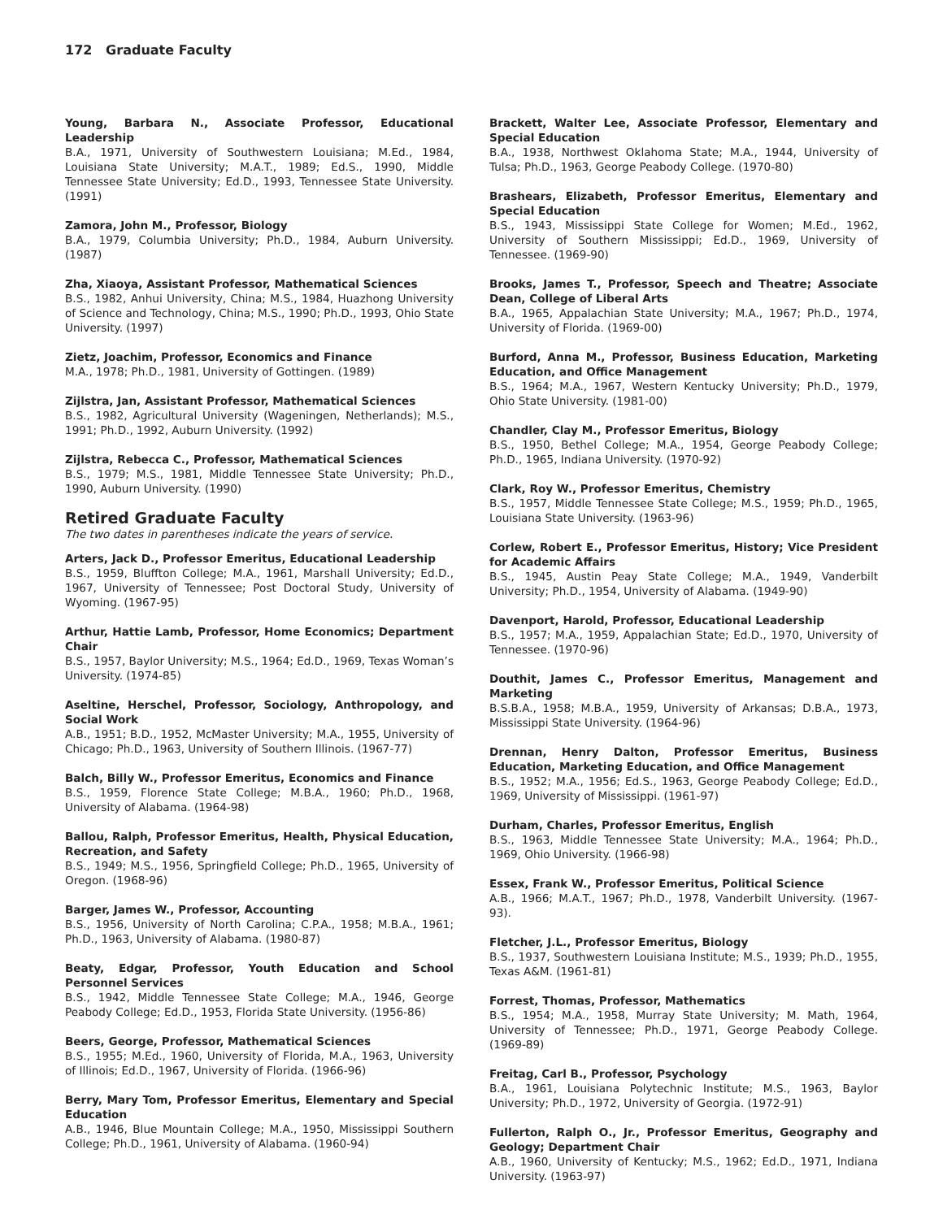172 Graduate Faculty
Young, Barbara N., Associate Professor, Educational Leadership
B.A., 1971, University of Southwestern Louisiana; M.Ed., 1984, Louisiana State University; M.A.T., 1989; Ed.S., 1990, Middle Tennessee State University; Ed.D., 1993, Tennessee State University. (1991)
Zamora, John M., Professor, Biology
B.A., 1979, Columbia University; Ph.D., 1984, Auburn University. (1987)
Zha, Xiaoya, Assistant Professor, Mathematical Sciences
B.S., 1982, Anhui University, China; M.S., 1984, Huazhong University of Science and Technology, China; M.S., 1990; Ph.D., 1993, Ohio State University. (1997)
Zietz, Joachim, Professor, Economics and Finance
M.A., 1978; Ph.D., 1981, University of Gottingen. (1989)
Zijlstra, Jan, Assistant Professor, Mathematical Sciences
B.S., 1982, Agricultural University (Wageningen, Netherlands); M.S., 1991; Ph.D., 1992, Auburn University. (1992)
Zijlstra, Rebecca C., Professor, Mathematical Sciences
B.S., 1979; M.S., 1981, Middle Tennessee State University; Ph.D., 1990, Auburn University. (1990)
Retired Graduate Faculty
The two dates in parentheses indicate the years of service.
Arters, Jack D., Professor Emeritus, Educational Leadership
B.S., 1959, Bluffton College; M.A., 1961, Marshall University; Ed.D., 1967, University of Tennessee; Post Doctoral Study, University of Wyoming. (1967-95)
Arthur, Hattie Lamb, Professor, Home Economics; Department Chair
B.S., 1957, Baylor University; M.S., 1964; Ed.D., 1969, Texas Woman’s University. (1974-85)
Aseltine, Herschel, Professor, Sociology, Anthropology, and Social Work
A.B., 1951; B.D., 1952, McMaster University; M.A., 1955, University of Chicago; Ph.D., 1963, University of Southern Illinois. (1967-77)
Balch, Billy W., Professor Emeritus, Economics and Finance
B.S., 1959, Florence State College; M.B.A., 1960; Ph.D., 1968, University of Alabama. (1964-98)
Ballou, Ralph, Professor Emeritus, Health, Physical Education, Recreation, and Safety
B.S., 1949; M.S., 1956, Springfield College; Ph.D., 1965, University of Oregon. (1968-96)
Barger, James W., Professor, Accounting
B.S., 1956, University of North Carolina; C.P.A., 1958; M.B.A., 1961; Ph.D., 1963, University of Alabama. (1980-87)
Beaty, Edgar, Professor, Youth Education and School Personnel Services
B.S., 1942, Middle Tennessee State College; M.A., 1946, George Peabody College; Ed.D., 1953, Florida State University. (1956-86)
Beers, George, Professor, Mathematical Sciences
B.S., 1955; M.Ed., 1960, University of Florida, M.A., 1963, University of Illinois; Ed.D., 1967, University of Florida. (1966-96)
Berry, Mary Tom, Professor Emeritus, Elementary and Special Education
A.B., 1946, Blue Mountain College; M.A., 1950, Mississippi Southern College; Ph.D., 1961, University of Alabama. (1960-94)
Brackett, Walter Lee, Associate Professor, Elementary and Special Education
B.A., 1938, Northwest Oklahoma State; M.A., 1944, University of Tulsa; Ph.D., 1963, George Peabody College. (1970-80)
Brashears, Elizabeth, Professor Emeritus, Elementary and Special Education
B.S., 1943, Mississippi State College for Women; M.Ed., 1962, University of Southern Mississippi; Ed.D., 1969, University of Tennessee. (1969-90)
Brooks, James T., Professor, Speech and Theatre; Associate Dean, College of Liberal Arts
B.A., 1965, Appalachian State University; M.A., 1967; Ph.D., 1974, University of Florida. (1969-00)
Burford, Anna M., Professor, Business Education, Marketing Education, and Office Management
B.S., 1964; M.A., 1967, Western Kentucky University; Ph.D., 1979, Ohio State University. (1981-00)
Chandler, Clay M., Professor Emeritus, Biology
B.S., 1950, Bethel College; M.A., 1954, George Peabody College; Ph.D., 1965, Indiana University. (1970-92)
Clark, Roy W., Professor Emeritus, Chemistry
B.S., 1957, Middle Tennessee State College; M.S., 1959; Ph.D., 1965, Louisiana State University. (1963-96)
Corlew, Robert E., Professor Emeritus, History; Vice President for Academic Affairs
B.S., 1945, Austin Peay State College; M.A., 1949, Vanderbilt University; Ph.D., 1954, University of Alabama. (1949-90)
Davenport, Harold, Professor, Educational Leadership
B.S., 1957; M.A., 1959, Appalachian State; Ed.D., 1970, University of Tennessee. (1970-96)
Douthit, James C., Professor Emeritus, Management and Marketing
B.S.B.A., 1958; M.B.A., 1959, University of Arkansas; D.B.A., 1973, Mississippi State University. (1964-96)
Drennan, Henry Dalton, Professor Emeritus, Business Education, Marketing Education, and Office Management
B.S., 1952; M.A., 1956; Ed.S., 1963, George Peabody College; Ed.D., 1969, University of Mississippi. (1961-97)
Durham, Charles, Professor Emeritus, English
B.S., 1963, Middle Tennessee State University; M.A., 1964; Ph.D., 1969, Ohio University. (1966-98)
Essex, Frank W., Professor Emeritus, Political Science
A.B., 1966; M.A.T., 1967; Ph.D., 1978, Vanderbilt University. (1967-93).
Fletcher, J.L., Professor Emeritus, Biology
B.S., 1937, Southwestern Louisiana Institute; M.S., 1939; Ph.D., 1955, Texas A&M. (1961-81)
Forrest, Thomas, Professor, Mathematics
B.S., 1954; M.A., 1958, Murray State University; M. Math, 1964, University of Tennessee; Ph.D., 1971, George Peabody College. (1969-89)
Freitag, Carl B., Professor, Psychology
B.A., 1961, Louisiana Polytechnic Institute; M.S., 1963, Baylor University; Ph.D., 1972, University of Georgia. (1972-91)
Fullerton, Ralph O., Jr., Professor Emeritus, Geography and Geology; Department Chair
A.B., 1960, University of Kentucky; M.S., 1962; Ed.D., 1971, Indiana University. (1963-97)